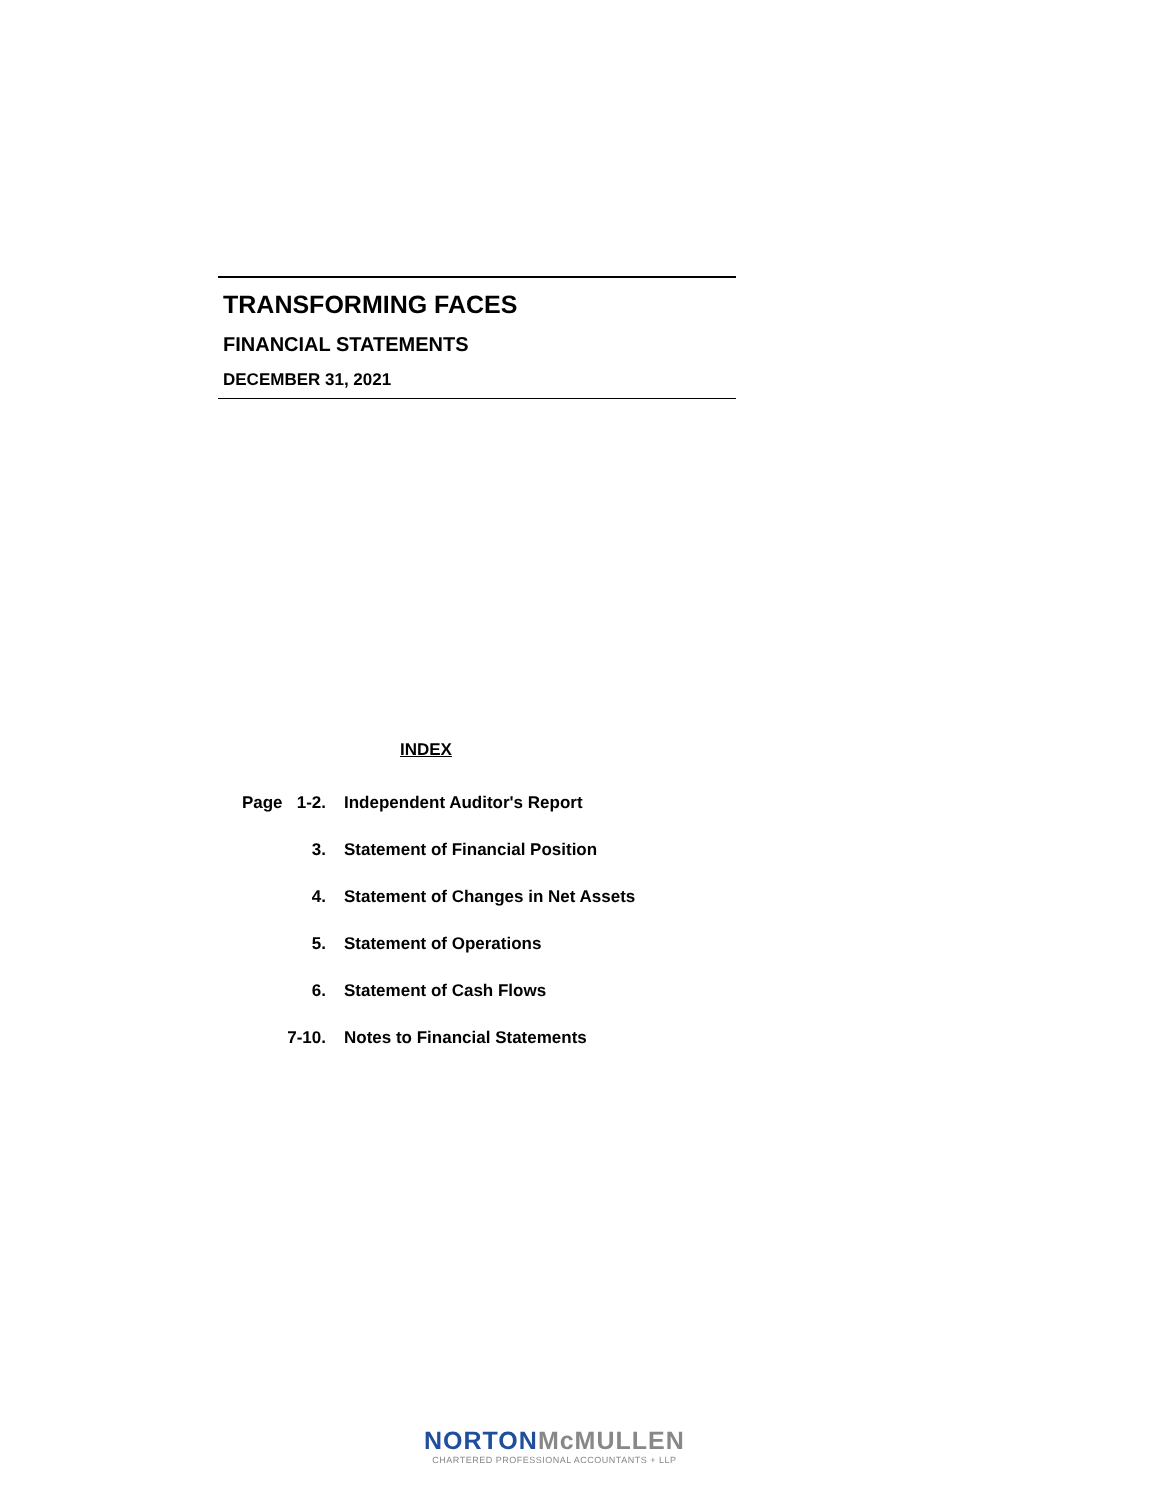TRANSFORMING FACES
FINANCIAL STATEMENTS
DECEMBER 31, 2021
INDEX
| Page 1-2. | Independent Auditor's Report |
| 3. | Statement of Financial Position |
| 4. | Statement of Changes in Net Assets |
| 5. | Statement of Operations |
| 6. | Statement of Cash Flows |
| 7-10. | Notes to Financial Statements |
NORTON McMULLEN
CHARTERED PROFESSIONAL ACCOUNTANTS + LLP